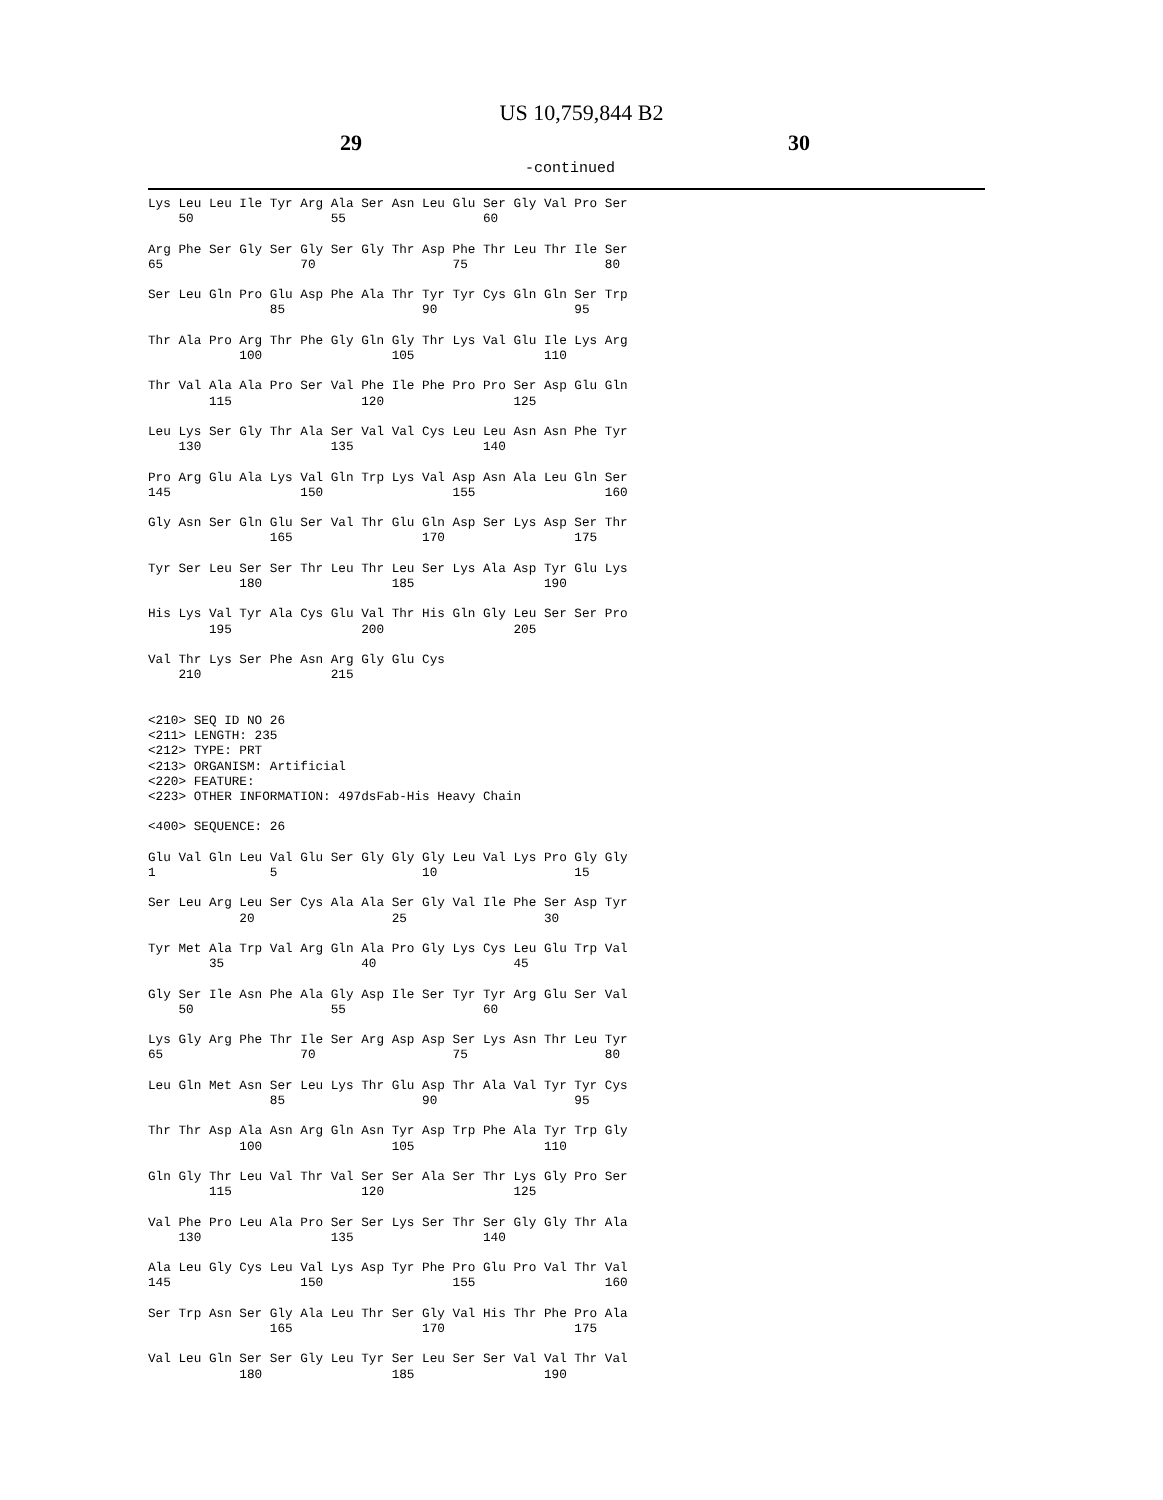US 10,759,844 B2
29 30
-continued
Lys Leu Leu Ile Tyr Arg Ala Ser Asn Leu Glu Ser Gly Val Pro Ser
    50                  55                  60

Arg Phe Ser Gly Ser Gly Ser Gly Thr Asp Phe Thr Leu Thr Ile Ser
65                  70                  75                  80

Ser Leu Gln Pro Glu Asp Phe Ala Thr Tyr Tyr Cys Gln Gln Ser Trp
                85                  90                  95

Thr Ala Pro Arg Thr Phe Gly Gln Gly Thr Lys Val Glu Ile Lys Arg
            100                 105                 110

Thr Val Ala Ala Pro Ser Val Phe Ile Phe Pro Pro Ser Asp Glu Gln
        115                 120                 125

Leu Lys Ser Gly Thr Ala Ser Val Val Cys Leu Leu Asn Asn Phe Tyr
    130                 135                 140

Pro Arg Glu Ala Lys Val Gln Trp Lys Val Asp Asn Ala Leu Gln Ser
145                 150                 155                 160

Gly Asn Ser Gln Glu Ser Val Thr Glu Gln Asp Ser Lys Asp Ser Thr
                165                 170                 175

Tyr Ser Leu Ser Ser Thr Leu Thr Leu Ser Lys Ala Asp Tyr Glu Lys
            180                 185                 190

His Lys Val Tyr Ala Cys Glu Val Thr His Gln Gly Leu Ser Ser Pro
        195                 200                 205

Val Thr Lys Ser Phe Asn Arg Gly Glu Cys
    210                 215


<210> SEQ ID NO 26
<211> LENGTH: 235
<212> TYPE: PRT
<213> ORGANISM: Artificial
<220> FEATURE:
<223> OTHER INFORMATION: 497dsFab-His Heavy Chain

<400> SEQUENCE: 26

Glu Val Gln Leu Val Glu Ser Gly Gly Gly Leu Val Lys Pro Gly Gly
1               5                   10                  15

Ser Leu Arg Leu Ser Cys Ala Ala Ser Gly Val Ile Phe Ser Asp Tyr
            20                  25                  30

Tyr Met Ala Trp Val Arg Gln Ala Pro Gly Lys Cys Leu Glu Trp Val
        35                  40                  45

Gly Ser Ile Asn Phe Ala Gly Asp Ile Ser Tyr Tyr Arg Glu Ser Val
    50                  55                  60

Lys Gly Arg Phe Thr Ile Ser Arg Asp Asp Ser Lys Asn Thr Leu Tyr
65                  70                  75                  80

Leu Gln Met Asn Ser Leu Lys Thr Glu Asp Thr Ala Val Tyr Tyr Cys
                85                  90                  95

Thr Thr Asp Ala Asn Arg Gln Asn Tyr Asp Trp Phe Ala Tyr Trp Gly
            100                 105                 110

Gln Gly Thr Leu Val Thr Val Ser Ser Ala Ser Thr Lys Gly Pro Ser
        115                 120                 125

Val Phe Pro Leu Ala Pro Ser Ser Lys Ser Thr Ser Gly Gly Thr Ala
    130                 135                 140

Ala Leu Gly Cys Leu Val Lys Asp Tyr Phe Pro Glu Pro Val Thr Val
145                 150                 155                 160

Ser Trp Asn Ser Gly Ala Leu Thr Ser Gly Val His Thr Phe Pro Ala
                165                 170                 175

Val Leu Gln Ser Ser Gly Leu Tyr Ser Leu Ser Ser Val Val Thr Val
            180                 185                 190